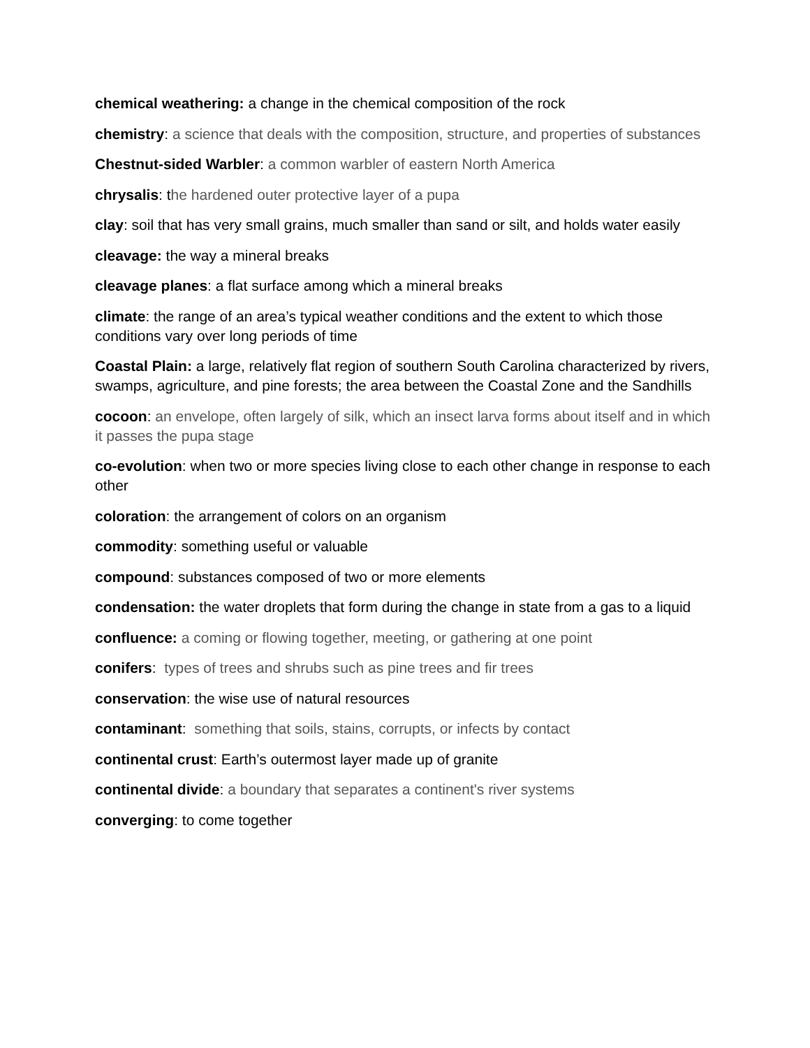chemical weathering: a change in the chemical composition of the rock
chemistry: a science that deals with the composition, structure, and properties of substances
Chestnut-sided Warbler: a common warbler of eastern North America
chrysalis: the hardened outer protective layer of a pupa
clay: soil that has very small grains, much smaller than sand or silt, and holds water easily
cleavage: the way a mineral breaks
cleavage planes: a flat surface among which a mineral breaks
climate: the range of an area’s typical weather conditions and the extent to which those conditions vary over long periods of time
Coastal Plain: a large, relatively flat region of southern South Carolina characterized by rivers, swamps, agriculture, and pine forests; the area between the Coastal Zone and the Sandhills
cocoon: an envelope, often largely of silk, which an insect larva forms about itself and in which it passes the pupa stage
co-evolution: when two or more species living close to each other change in response to each other
coloration: the arrangement of colors on an organism
commodity: something useful or valuable
compound: substances composed of two or more elements
condensation: the water droplets that form during the change in state from a gas to a liquid
confluence: a coming or flowing together, meeting, or gathering at one point
conifers: types of trees and shrubs such as pine trees and fir trees
conservation: the wise use of natural resources
contaminant: something that soils, stains, corrupts, or infects by contact
continental crust: Earth’s outermost layer made up of granite
continental divide: a boundary that separates a continent's river systems
converging: to come together